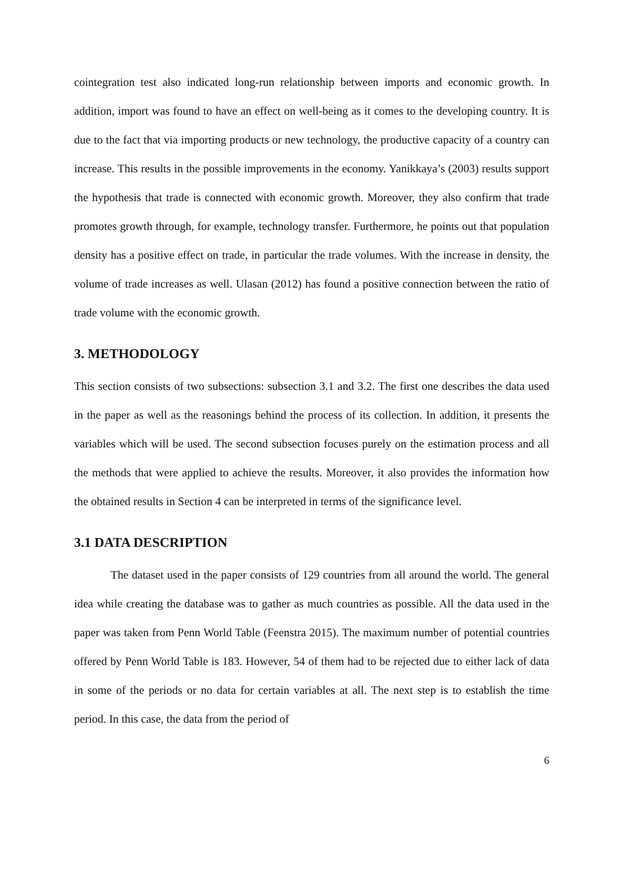cointegration test also indicated long-run relationship between imports and economic growth. In addition, import was found to have an effect on well-being as it comes to the developing country. It is due to the fact that via importing products or new technology, the productive capacity of a country can increase. This results in the possible improvements in the economy. Yanikkaya’s (2003) results support the hypothesis that trade is connected with economic growth. Moreover, they also confirm that trade promotes growth through, for example, technology transfer. Furthermore, he points out that population density has a positive effect on trade, in particular the trade volumes. With the increase in density, the volume of trade increases as well. Ulasan (2012) has found a positive connection between the ratio of trade volume with the economic growth.
3. METHODOLOGY
This section consists of two subsections: subsection 3.1 and 3.2. The first one describes the data used in the paper as well as the reasonings behind the process of its collection. In addition, it presents the variables which will be used. The second subsection focuses purely on the estimation process and all the methods that were applied to achieve the results. Moreover, it also provides the information how the obtained results in Section 4 can be interpreted in terms of the significance level.
3.1 DATA DESCRIPTION
The dataset used in the paper consists of 129 countries from all around the world. The general idea while creating the database was to gather as much countries as possible. All the data used in the paper was taken from Penn World Table (Feenstra 2015). The maximum number of potential countries offered by Penn World Table is 183. However, 54 of them had to be rejected due to either lack of data in some of the periods or no data for certain variables at all. The next step is to establish the time period. In this case, the data from the period of
6